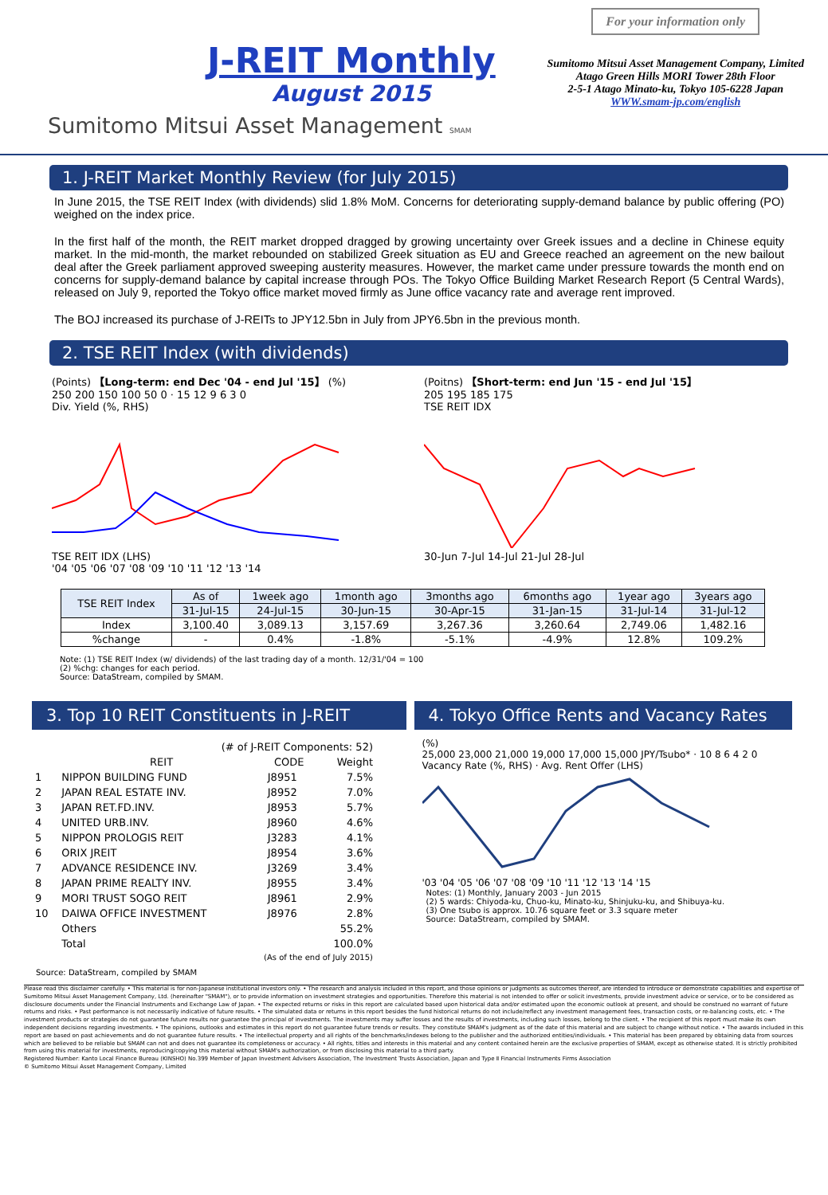J-REIT Monthly
August 2015
Sumitomo Mitsui Asset Management SMAM
For your information only
Sumitomo Mitsui Asset Management Company, Limited
Atago Green Hills MORI Tower 28th Floor
2-5-1 Atago Minato-ku, Tokyo 105-6228 Japan
WWW.smam-jp.com/english
1. J-REIT Market Monthly Review (for July 2015)
In June 2015, the TSE REIT Index (with dividends) slid 1.8% MoM. Concerns for deteriorating supply-demand balance by public offering (PO) weighed on the index price.
In the first half of the month, the REIT market dropped dragged by growing uncertainty over Greek issues and a decline in Chinese equity market. In the mid-month, the market rebounded on stabilized Greek situation as EU and Greece reached an agreement on the new bailout deal after the Greek parliament approved sweeping austerity measures. However, the market came under pressure towards the month end on concerns for supply-demand balance by capital increase through POs. The Tokyo Office Building Market Research Report (5 Central Wards), released on July 9, reported the Tokyo office market moved firmly as June office vacancy rate and average rent improved.
The BOJ increased its purchase of J-REITs to JPY12.5bn in July from JPY6.5bn in the previous month.
2. TSE REIT Index (with dividends)
(Points) 【Long-term: end Dec '04 - end Jul '15】 (%)
250 200 150 100 50 0 · 15 12 9 6 3 0
Div. Yield (%, RHS)
TSE REIT IDX (LHS)
'04 '05 '06 '07 '08 '09 '10 '11 '12 '13 '14
(Poitns) 【Short-term: end Jun '15 - end Jul '15】
205 195 185 175
TSE REIT IDX
30-Jun 7-Jul 14-Jul 21-Jul 28-Jul
| TSE REIT Index | As of | 1week ago | 1month ago | 3months ago | 6months ago | 1year ago | 3years ago |
| --- | --- | --- | --- | --- | --- | --- | --- |
| | 31-Jul-15 | 24-Jul-15 | 30-Jun-15 | 30-Apr-15 | 31-Jan-15 | 31-Jul-14 | 31-Jul-12 |
| Index | 3,100.40 | 3,089.13 | 3,157.69 | 3,267.36 | 3,260.64 | 2,749.06 | 1,482.16 |
| %change | - | 0.4% | -1.8% | -5.1% | -4.9% | 12.8% | 109.2% |
Note: (1) TSE REIT Index (w/ dividends) of the last trading day of a month. 12/31/'04 = 100
(2) %chg: changes for each period.
Source: DataStream, compiled by SMAM.
3. Top 10 REIT Constituents in J-REIT
| (# of J-REIT Components: 52) | | | |
| | REIT | CODE | Weight |
| 1 | NIPPON BUILDING FUND | J8951 | 7.5% |
| 2 | JAPAN REAL ESTATE INV. | J8952 | 7.0% |
| 3 | JAPAN RET.FD.INV. | J8953 | 5.7% |
| 4 | UNITED URB.INV. | J8960 | 4.6% |
| 5 | NIPPON PROLOGIS REIT | J3283 | 4.1% |
| 6 | ORIX JREIT | J8954 | 3.6% |
| 7 | ADVANCE RESIDENCE INV. | J3269 | 3.4% |
| 8 | JAPAN PRIME REALTY INV. | J8955 | 3.4% |
| 9 | MORI TRUST SOGO REIT | J8961 | 2.9% |
| 10 | DAIWA OFFICE INVESTMENT | J8976 | 2.8% |
| | Others | | 55.2% |
| | Total | | 100.0% |
| (As of the end of July 2015) | | | |
Source: DataStream, compiled by SMAM
4. Tokyo Office Rents and Vacancy Rates
(%)
25,000 23,000 21,000 19,000 17,000 15,000 JPY/Tsubo* · 10 8 6 4 2 0
Vacancy Rate (%, RHS) · Avg. Rent Offer (LHS)
'03 '04 '05 '06 '07 '08 '09 '10 '11 '12 '13 '14 '15
Notes: (1) Monthly, January 2003 - Jun 2015
(2) 5 wards: Chiyoda-ku, Chuo-ku, Minato-ku, Shinjuku-ku, and Shibuya-ku.
(3) One tsubo is approx. 10.76 square feet or 3.3 square meter
Source: DataStream, compiled by SMAM.
Please read this disclaimer carefully. • This material is for non-Japanese institutional investors only. • The research and analysis included in this report, and those opinions or judgments as outcomes thereof, are intended to introduce or demonstrate capabilities and expertise of Sumitomo Mitsui Asset Management Company, Ltd. (hereinafter "SMAM"), or to provide information on investment strategies and opportunities. Therefore this material is not intended to offer or solicit investments, provide investment advice or service, or to be considered as disclosure documents under the Financial Instruments and Exchange Law of Japan. • The expected returns or risks in this report are calculated based upon historical data and/or estimated upon the economic outlook at present, and should be construed no warrant of future returns and risks. • Past performance is not necessarily indicative of future results. • The simulated data or returns in this report besides the fund historical returns do not include/reflect any investment management fees, transaction costs, or re-balancing costs, etc. • The investment products or strategies do not guarantee future results nor guarantee the principal of investments. The investments may suffer losses and the results of investments, including such losses, belong to the client. • The recipient of this report must make its own independent decisions regarding investments. • The opinions, outlooks and estimates in this report do not guarantee future trends or results. They constitute SMAM's judgment as of the date of this material and are subject to change without notice. • The awards included in this report are based on past achievements and do not guarantee future results. • The intellectual property and all rights of the benchmarks/indexes belong to the publisher and the authorized entities/individuals. • This material has been prepared by obtaining data from sources which are believed to be reliable but SMAM can not and does not guarantee its completeness or accuracy. • All rights, titles and interests in this material and any content contained herein are the exclusive properties of SMAM, except as otherwise stated. It is strictly prohibited from using this material for investments, reproducing/copying this material without SMAM's authorization, or from disclosing this material to a third party.
Registered Number: Kanto Local Finance Bureau (KINSHO) No.399 Member of Japan Investment Advisers Association, The Investment Trusts Association, Japan and Type Ⅱ Financial Instruments Firms Association
© Sumitomo Mitsui Asset Management Company, Limited